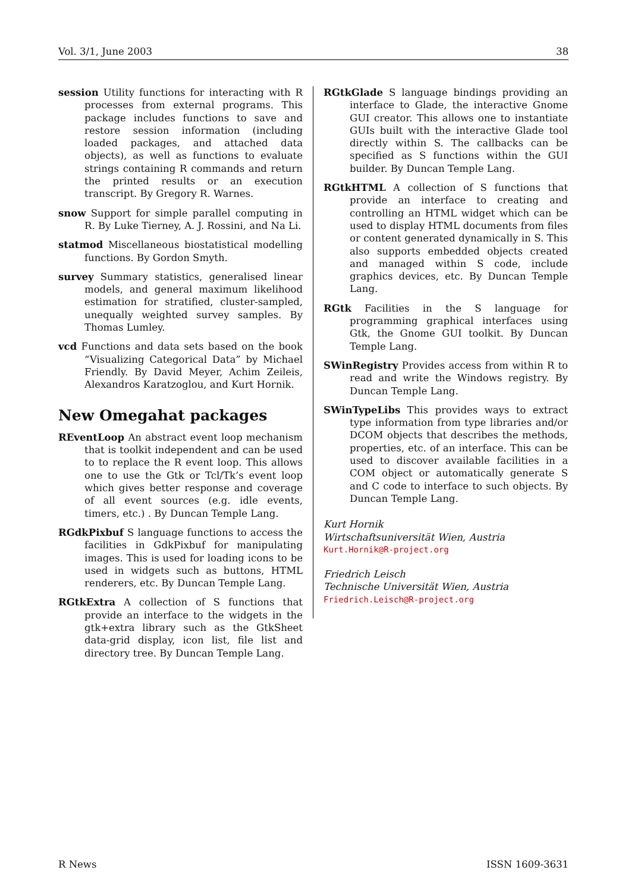Vol. 3/1, June 2003 38
session Utility functions for interacting with R processes from external programs. This package includes functions to save and restore session information (including loaded packages, and attached data objects), as well as functions to evaluate strings containing R commands and return the printed results or an execution transcript. By Gregory R. Warnes.
snow Support for simple parallel computing in R. By Luke Tierney, A. J. Rossini, and Na Li.
statmod Miscellaneous biostatistical modelling functions. By Gordon Smyth.
survey Summary statistics, generalised linear models, and general maximum likelihood estimation for stratified, cluster-sampled, unequally weighted survey samples. By Thomas Lumley.
vcd Functions and data sets based on the book “Visualizing Categorical Data” by Michael Friendly. By David Meyer, Achim Zeileis, Alexandros Karatzoglou, and Kurt Hornik.
New Omegahat packages
REventLoop An abstract event loop mechanism that is toolkit independent and can be used to to replace the R event loop. This allows one to use the Gtk or Tcl/Tk’s event loop which gives better response and coverage of all event sources (e.g. idle events, timers, etc.) . By Duncan Temple Lang.
RGdkPixbuf S language functions to access the facilities in GdkPixbuf for manipulating images. This is used for loading icons to be used in widgets such as buttons, HTML renderers, etc. By Duncan Temple Lang.
RGtkExtra A collection of S functions that provide an interface to the widgets in the gtk+extra library such as the GtkSheet data-grid display, icon list, file list and directory tree. By Duncan Temple Lang.
RGtkGlade S language bindings providing an interface to Glade, the interactive Gnome GUI creator. This allows one to instantiate GUIs built with the interactive Glade tool directly within S. The callbacks can be specified as S functions within the GUI builder. By Duncan Temple Lang.
RGtkHTML A collection of S functions that provide an interface to creating and controlling an HTML widget which can be used to display HTML documents from files or content generated dynamically in S. This also supports embedded objects created and managed within S code, include graphics devices, etc. By Duncan Temple Lang.
RGtk Facilities in the S language for programming graphical interfaces using Gtk, the Gnome GUI toolkit. By Duncan Temple Lang.
SWinRegistry Provides access from within R to read and write the Windows registry. By Duncan Temple Lang.
SWinTypeLibs This provides ways to extract type information from type libraries and/or DCOM objects that describes the methods, properties, etc. of an interface. This can be used to discover available facilities in a COM object or automatically generate S and C code to interface to such objects. By Duncan Temple Lang.
Kurt Hornik
Wirtschaftsuniversität Wien, Austria
Kurt.Hornik@R-project.org
Friedrich Leisch
Technische Universität Wien, Austria
Friedrich.Leisch@R-project.org
R News ISSN 1609-3631